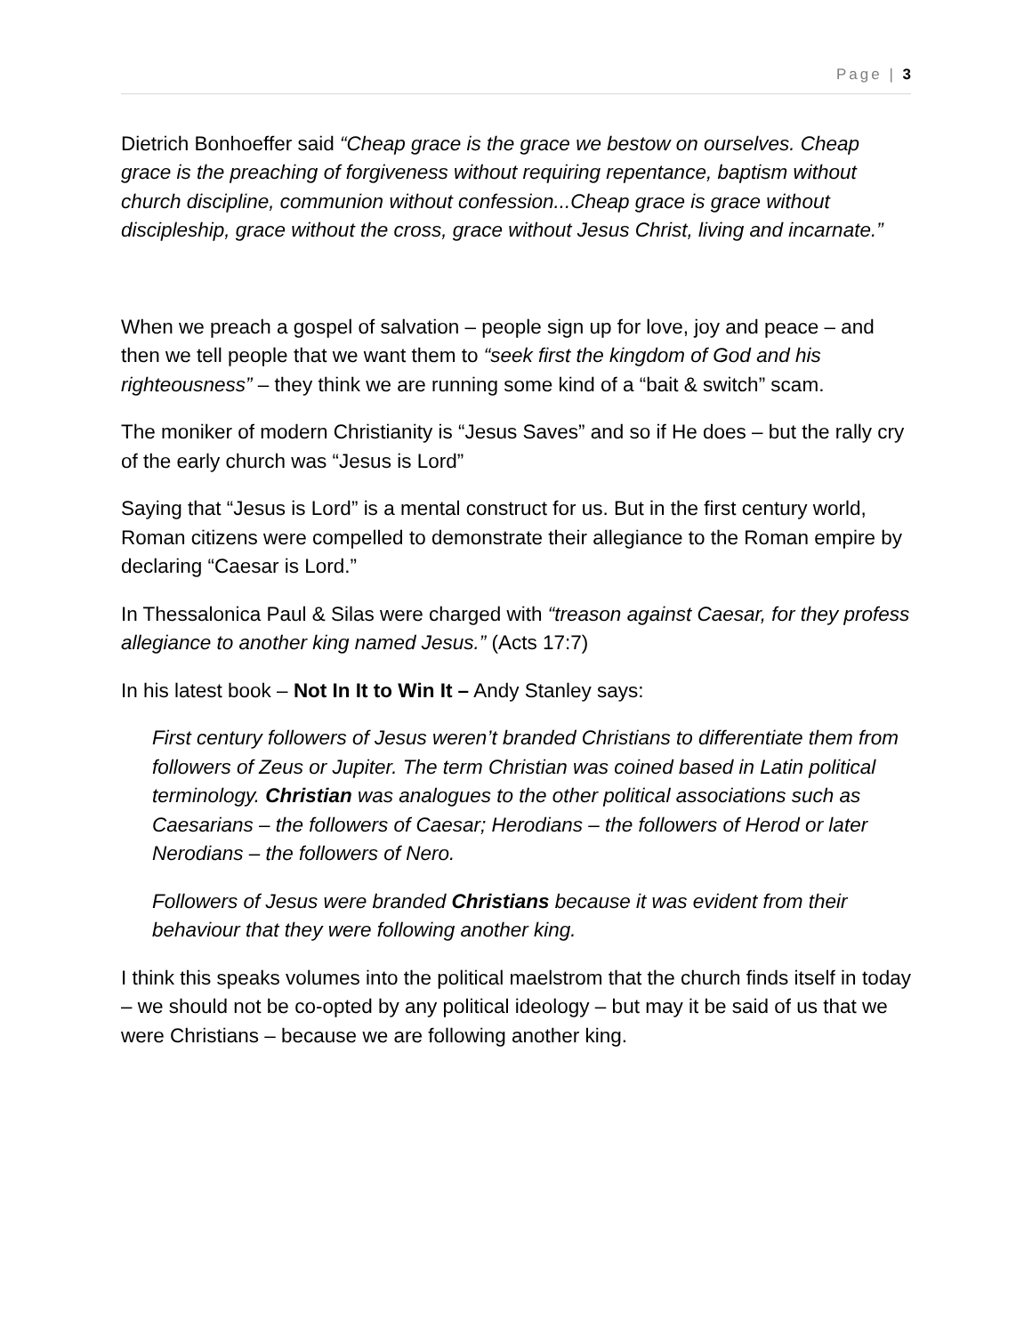Page | 3
Dietrich Bonhoeffer said “Cheap grace is the grace we bestow on ourselves. Cheap grace is the preaching of forgiveness without requiring repentance, baptism without church discipline, communion without confession...Cheap grace is grace without discipleship, grace without the cross, grace without Jesus Christ, living and incarnate.”
When we preach a gospel of salvation – people sign up for love, joy and peace – and then we tell people that we want them to “seek first the kingdom of God and his righteousness” – they think we are running some kind of a “bait & switch” scam.
The moniker of modern Christianity is “Jesus Saves” and so if He does – but the rally cry of the early church was “Jesus is Lord”
Saying that “Jesus is Lord” is a mental construct for us. But in the first century world, Roman citizens were compelled to demonstrate their allegiance to the Roman empire by declaring “Caesar is Lord.”
In Thessalonica Paul & Silas were charged with “treason against Caesar, for they profess allegiance to another king named Jesus.” (Acts 17:7)
In his latest book – Not In It to Win It – Andy Stanley says:
First century followers of Jesus weren’t branded Christians to differentiate them from followers of Zeus or Jupiter. The term Christian was coined based in Latin political terminology. Christian was analogues to the other political associations such as Caesarians – the followers of Caesar; Herodians – the followers of Herod or later Nerodians – the followers of Nero.
Followers of Jesus were branded Christians because it was evident from their behaviour that they were following another king.
I think this speaks volumes into the political maelstrom that the church finds itself in today – we should not be co-opted by any political ideology – but may it be said of us that we were Christians – because we are following another king.